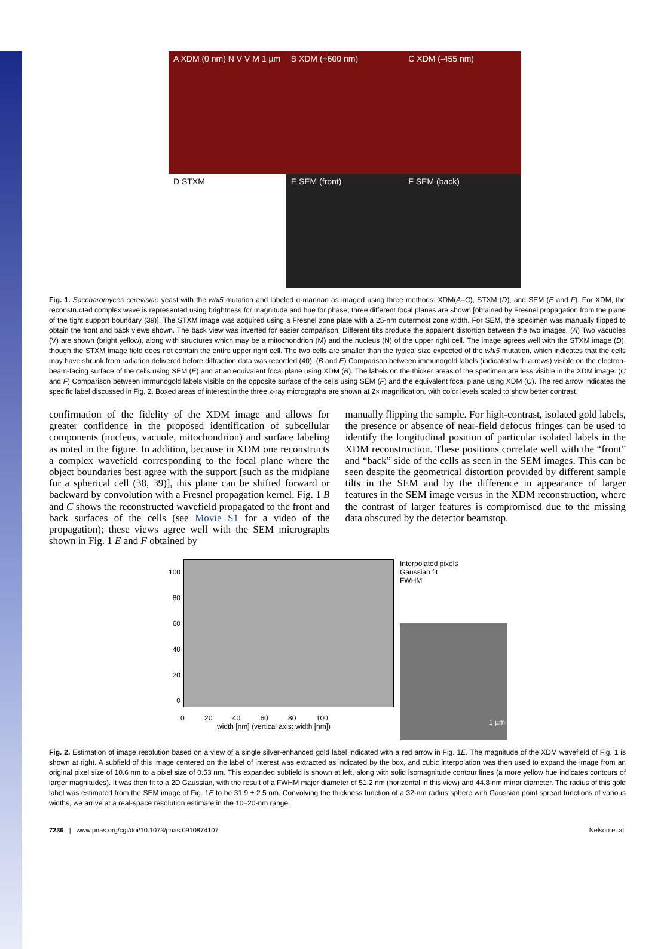A XDM (0 nm) N V V M 1 µm
B XDM (+600 nm)
C XDM (-455 nm)
D STXM
E SEM (front)
F SEM (back)
Fig. 1. Saccharomyces cerevisiae yeast with the whi5 mutation and labeled α-mannan as imaged using three methods: XDM(A–C), STXM (D), and SEM (E and F). For XDM, the reconstructed complex wave is represented using brightness for magnitude and hue for phase; three different focal planes are shown [obtained by Fresnel propagation from the plane of the tight support boundary (39)]. The STXM image was acquired using a Fresnel zone plate with a 25-nm outermost zone width. For SEM, the specimen was manually flipped to obtain the front and back views shown. The back view was inverted for easier comparison. Different tilts produce the apparent distortion between the two images. (A) Two vacuoles (V) are shown (bright yellow), along with structures which may be a mitochondrion (M) and the nucleus (N) of the upper right cell. The image agrees well with the STXM image (D), though the STXM image field does not contain the entire upper right cell. The two cells are smaller than the typical size expected of the whi5 mutation, which indicates that the cells may have shrunk from radiation delivered before diffraction data was recorded (40). (B and E) Comparison between immunogold labels (indicated with arrows) visible on the electron-beam-facing surface of the cells using SEM (E) and at an equivalent focal plane using XDM (B). The labels on the thicker areas of the specimen are less visible in the XDM image. (C and F) Comparison between immunogold labels visible on the opposite surface of the cells using SEM (F) and the equivalent focal plane using XDM (C). The red arrow indicates the specific label discussed in Fig. 2. Boxed areas of interest in the three x-ray micrographs are shown at 2× magnification, with color levels scaled to show better contrast.
confirmation of the fidelity of the XDM image and allows for greater confidence in the proposed identification of subcellular components (nucleus, vacuole, mitochondrion) and surface labeling as noted in the figure. In addition, because in XDM one reconstructs a complex wavefield corresponding to the focal plane where the object boundaries best agree with the support [such as the midplane for a spherical cell (38, 39)], this plane can be shifted forward or backward by convolution with a Fresnel propagation kernel. Fig. 1 B and C shows the reconstructed wavefield propagated to the front and back surfaces of the cells (see Movie S1 for a video of the propagation); these views agree well with the SEM micrographs shown in Fig. 1 E and F obtained by
manually flipping the sample. For high-contrast, isolated gold labels, the presence or absence of near-field defocus fringes can be used to identify the longitudinal position of particular isolated labels in the XDM reconstruction. These positions correlate well with the “front” and “back” side of the cells as seen in the SEM images. This can be seen despite the geometrical distortion provided by different sample tilts in the SEM and by the difference in appearance of larger features in the SEM image versus in the XDM reconstruction, where the contrast of larger features is compromised due to the missing data obscured by the detector beamstop.
100
80
60
40
20
0
0 20 40 60 80 100
width [nm] (vertical axis: width [nm])
Interpolated pixels
Gaussian fit
FWHM
1 µm
Fig. 2. Estimation of image resolution based on a view of a single silver-enhanced gold label indicated with a red arrow in Fig. 1E. The magnitude of the XDM wavefield of Fig. 1 is shown at right. A subfield of this image centered on the label of interest was extracted as indicated by the box, and cubic interpolation was then used to expand the image from an original pixel size of 10.6 nm to a pixel size of 0.53 nm. This expanded subfield is shown at left, along with solid isomagnitude contour lines (a more yellow hue indicates contours of larger magnitudes). It was then fit to a 2D Gaussian, with the result of a FWHM major diameter of 51.2 nm (horizontal in this view) and 44.8-nm minor diameter. The radius of this gold label was estimated from the SEM image of Fig. 1E to be 31.9 ± 2.5 nm. Convolving the thickness function of a 32-nm radius sphere with Gaussian point spread functions of various widths, we arrive at a real-space resolution estimate in the 10–20-nm range.
7236 | www.pnas.org/cgi/doi/10.1073/pnas.0910874107 Nelson et al.